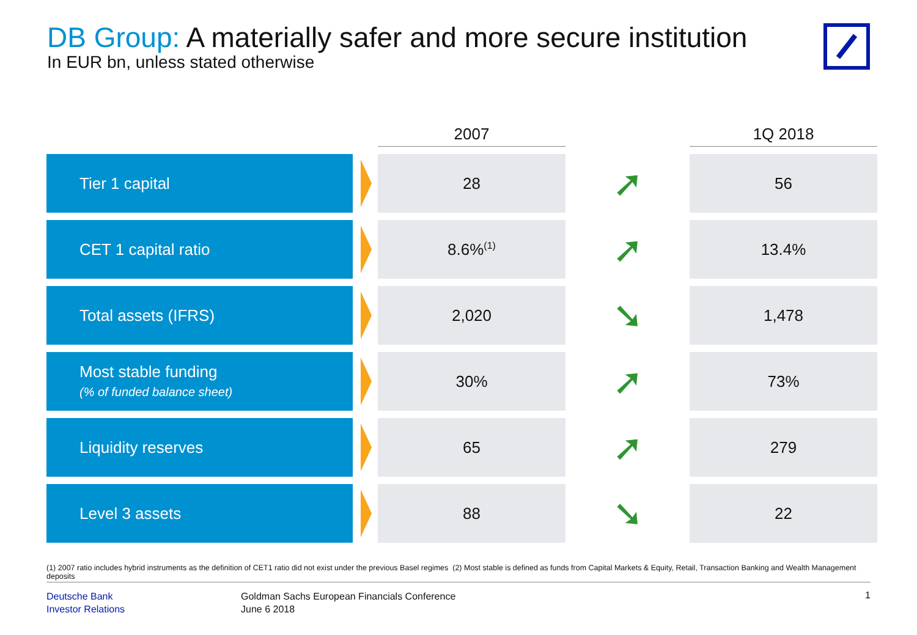DB Group: A materially safer and more secure institution
In EUR bn, unless stated otherwise
| | | 2007 | | 1Q 2018 |
| --- | --- | --- | --- | --- |
| Tier 1 capital | | 28 | ➚ | 56 |
| CET 1 capital ratio | | 8.6%<sup>(1)</sup> | ➚ | 13.4% |
| Total assets (IFRS) | | 2,020 | ➘ | 1,478 |
| Most stable funding (% of funded balance sheet) | | 30% | ➚ | 73% |
| Liquidity reserves | | 65 | ➚ | 279 |
| Level 3 assets | | 88 | ➘ | 22 |
(1) 2007 ratio includes hybrid instruments as the definition of CET1 ratio did not exist under the previous Basel regimes (2) Most stable is defined as funds from Capital Markets & Equity, Retail, Transaction Banking and Wealth Management deposits
Deutsche Bank
Investor Relations
Goldman Sachs European Financials Conference
June 6 2018
1